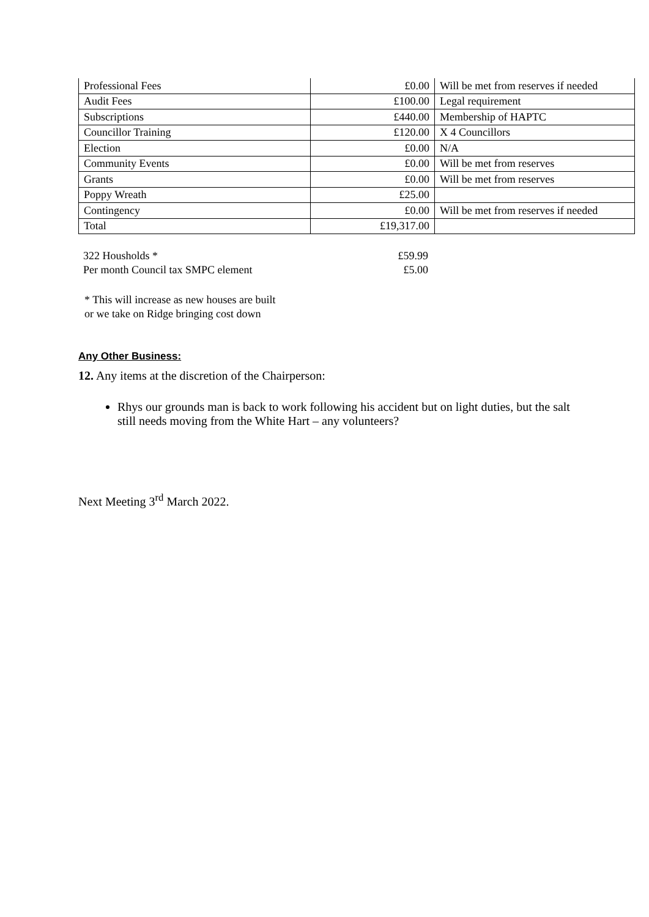| Professional Fees | £0.00 | Will be met from reserves if needed |
| Audit Fees | £100.00 | Legal requirement |
| Subscriptions | £440.00 | Membership of HAPTC |
| Councillor Training | £120.00 | X 4 Councillors |
| Election | £0.00 | N/A |
| Community Events | £0.00 | Will be met from reserves |
| Grants | £0.00 | Will be met from reserves |
| Poppy Wreath | £25.00 | |
| Contingency | £0.00 | Will be met from reserves if needed |
| Total | £19,317.00 | |
| 322 Housholds * | £59.99 |
| Per month Council tax SMPC element | £5.00 |
* This will increase as new houses are built
or we take on Ridge bringing cost down
Any Other Business:
12. Any items at the discretion of the Chairperson:
Rhys our grounds man is back to work following his accident but on light duties, but the salt still needs moving from the White Hart – any volunteers?
Next Meeting 3<sup>rd</sup> March 2022.